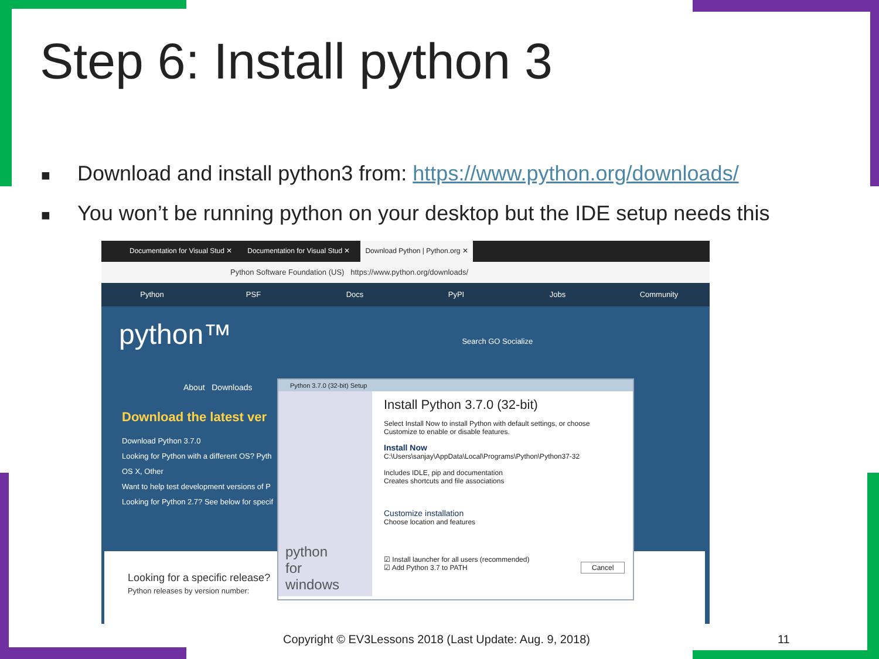Step 6: Install python 3
■ Download and install python3 from: https://www.python.org/downloads/
■ You won’t be running python on your desktop but the IDE setup needs this
Documentation for Visual Stud ✕
Documentation for Visual Stud ✕
Download Python | Python.org ✕
Python Software Foundation (US) https://www.python.org/downloads/
Python PSF Docs PyPI Jobs Community
python™ Search GO Socialize
About Downloads
Download the latest ver
Download Python 3.7.0
Looking for Python with a different OS? Pyth
OS X, Other
Want to help test development versions of P
Looking for Python 2.7? See below for specif
Looking for a specific release?
Python releases by version number:
Python 3.7.0 (32-bit) Setup
python
for
windows
Install Python 3.7.0 (32-bit)
Select Install Now to install Python with default settings, or choose
Customize to enable or disable features.
Install Now
C:\Users\sanjay\AppData\Local\Programs\Python\Python37-32
Includes IDLE, pip and documentation
Creates shortcuts and file associations
Customize installation
Choose location and features
☑ Install launcher for all users (recommended)
☑ Add Python 3.7 to PATH Cancel
Copyright © EV3Lessons 2018 (Last Update: Aug. 9, 2018) 11